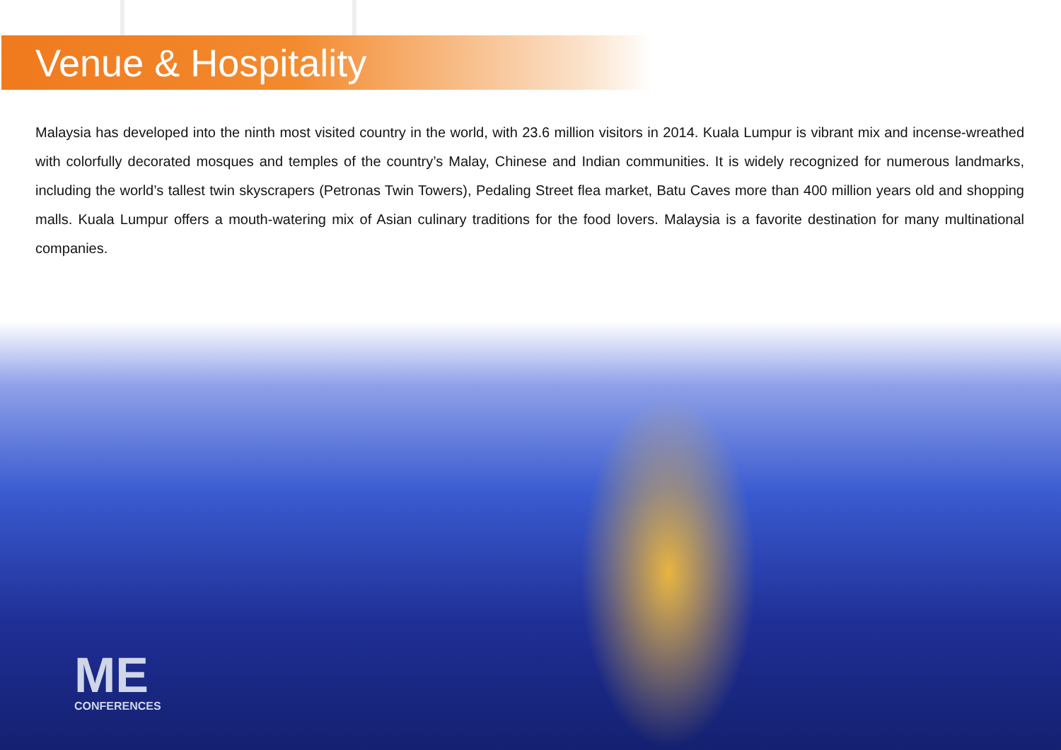Venue & Hospitality
Malaysia has developed into the ninth most visited country in the world, with 23.6 million visitors in 2014. Kuala Lumpur is vibrant mix and incense-wreathed with colorfully decorated mosques and temples of the country’s Malay, Chinese and Indian communities. It is widely recognized for numerous landmarks, including the world’s tallest twin skyscrapers (Petronas Twin Towers), Pedaling Street flea market, Batu Caves more than 400 million years old and shopping malls. Kuala Lumpur offers a mouth-watering mix of Asian culinary traditions for the food lovers. Malaysia is a favorite destination for many multinational companies.
ME
CONFERENCES